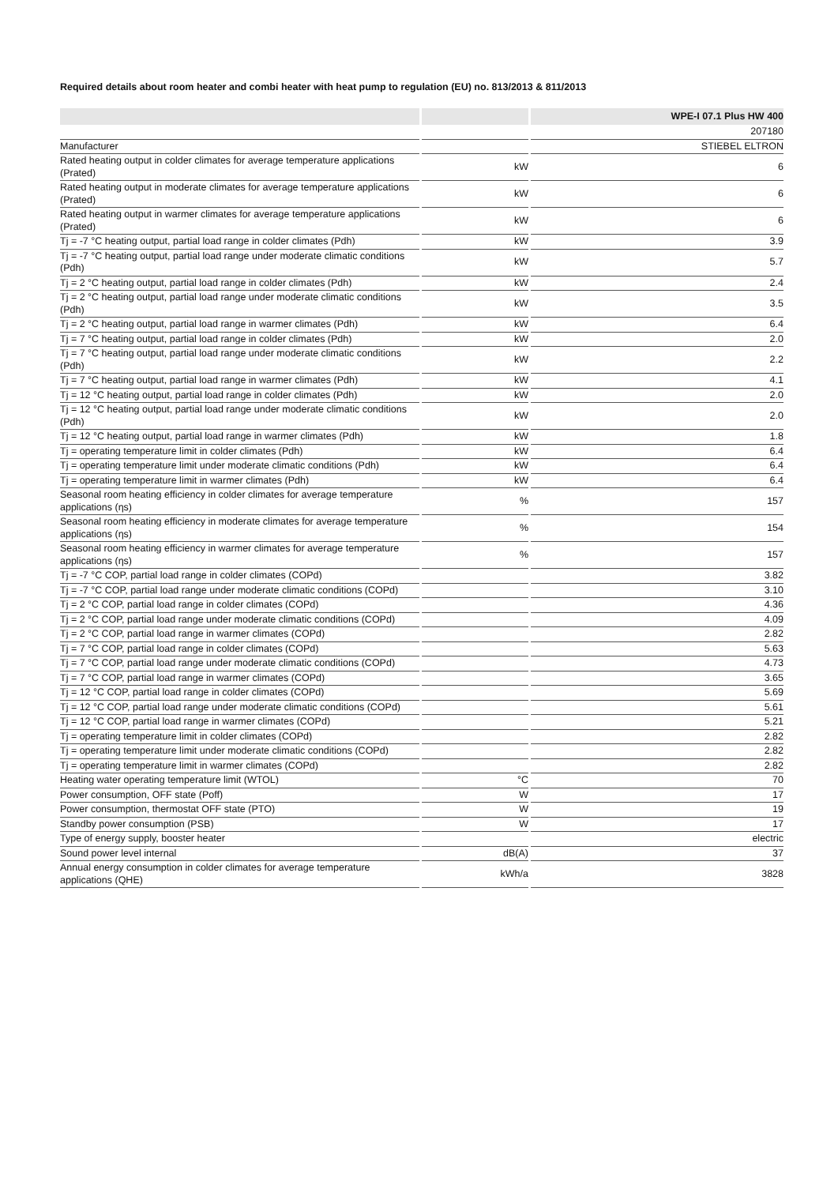Required details about room heater and combi heater with heat pump to regulation (EU) no. 813/2013 & 811/2013
| | | WPE-I 07.1 Plus HW 400 |
| --- | --- | --- |
| | | 207180 |
| Manufacturer | | STIEBEL ELTRON |
| Rated heating output in colder climates for average temperature applications (Prated) | kW | 6 |
| Rated heating output in moderate climates for average temperature applications (Prated) | kW | 6 |
| Rated heating output in warmer climates for average temperature applications (Prated) | kW | 6 |
| Tj = -7 °C heating output, partial load range in colder climates (Pdh) | kW | 3.9 |
| Tj = -7 °C heating output, partial load range under moderate climatic conditions (Pdh) | kW | 5.7 |
| Tj = 2 °C heating output, partial load range in colder climates (Pdh) | kW | 2.4 |
| Tj = 2 °C heating output, partial load range under moderate climatic conditions (Pdh) | kW | 3.5 |
| Tj = 2 °C heating output, partial load range in warmer climates (Pdh) | kW | 6.4 |
| Tj = 7 °C heating output, partial load range in colder climates (Pdh) | kW | 2.0 |
| Tj = 7 °C heating output, partial load range under moderate climatic conditions (Pdh) | kW | 2.2 |
| Tj = 7 °C heating output, partial load range in warmer climates (Pdh) | kW | 4.1 |
| Tj = 12 °C heating output, partial load range in colder climates (Pdh) | kW | 2.0 |
| Tj = 12 °C heating output, partial load range under moderate climatic conditions (Pdh) | kW | 2.0 |
| Tj = 12 °C heating output, partial load range in warmer climates (Pdh) | kW | 1.8 |
| Tj = operating temperature limit in colder climates (Pdh) | kW | 6.4 |
| Tj = operating temperature limit under moderate climatic conditions (Pdh) | kW | 6.4 |
| Tj = operating temperature limit in warmer climates (Pdh) | kW | 6.4 |
| Seasonal room heating efficiency in colder climates for average temperature applications (ηs) | % | 157 |
| Seasonal room heating efficiency in moderate climates for average temperature applications (ηs) | % | 154 |
| Seasonal room heating efficiency in warmer climates for average temperature applications (ηs) | % | 157 |
| Tj = -7 °C COP, partial load range in colder climates (COPd) | | 3.82 |
| Tj = -7 °C COP, partial load range under moderate climatic conditions (COPd) | | 3.10 |
| Tj = 2 °C COP, partial load range in colder climates (COPd) | | 4.36 |
| Tj = 2 °C COP, partial load range under moderate climatic conditions (COPd) | | 4.09 |
| Tj = 2 °C COP, partial load range in warmer climates (COPd) | | 2.82 |
| Tj = 7 °C COP, partial load range in colder climates (COPd) | | 5.63 |
| Tj = 7 °C COP, partial load range under moderate climatic conditions (COPd) | | 4.73 |
| Tj = 7 °C COP, partial load range in warmer climates (COPd) | | 3.65 |
| Tj = 12 °C COP, partial load range in colder climates (COPd) | | 5.69 |
| Tj = 12 °C COP, partial load range under moderate climatic conditions (COPd) | | 5.61 |
| Tj = 12 °C COP, partial load range in warmer climates (COPd) | | 5.21 |
| Tj = operating temperature limit in colder climates (COPd) | | 2.82 |
| Tj = operating temperature limit under moderate climatic conditions (COPd) | | 2.82 |
| Tj = operating temperature limit in warmer climates (COPd) | | 2.82 |
| Heating water operating temperature limit (WTOL) | °C | 70 |
| Power consumption, OFF state (Poff) | W | 17 |
| Power consumption, thermostat OFF state (PTO) | W | 19 |
| Standby power consumption (PSB) | W | 17 |
| Type of energy supply, booster heater | | electric |
| Sound power level internal | dB(A) | 37 |
| Annual energy consumption in colder climates for average temperature applications (QHE) | kWh/a | 3828 |